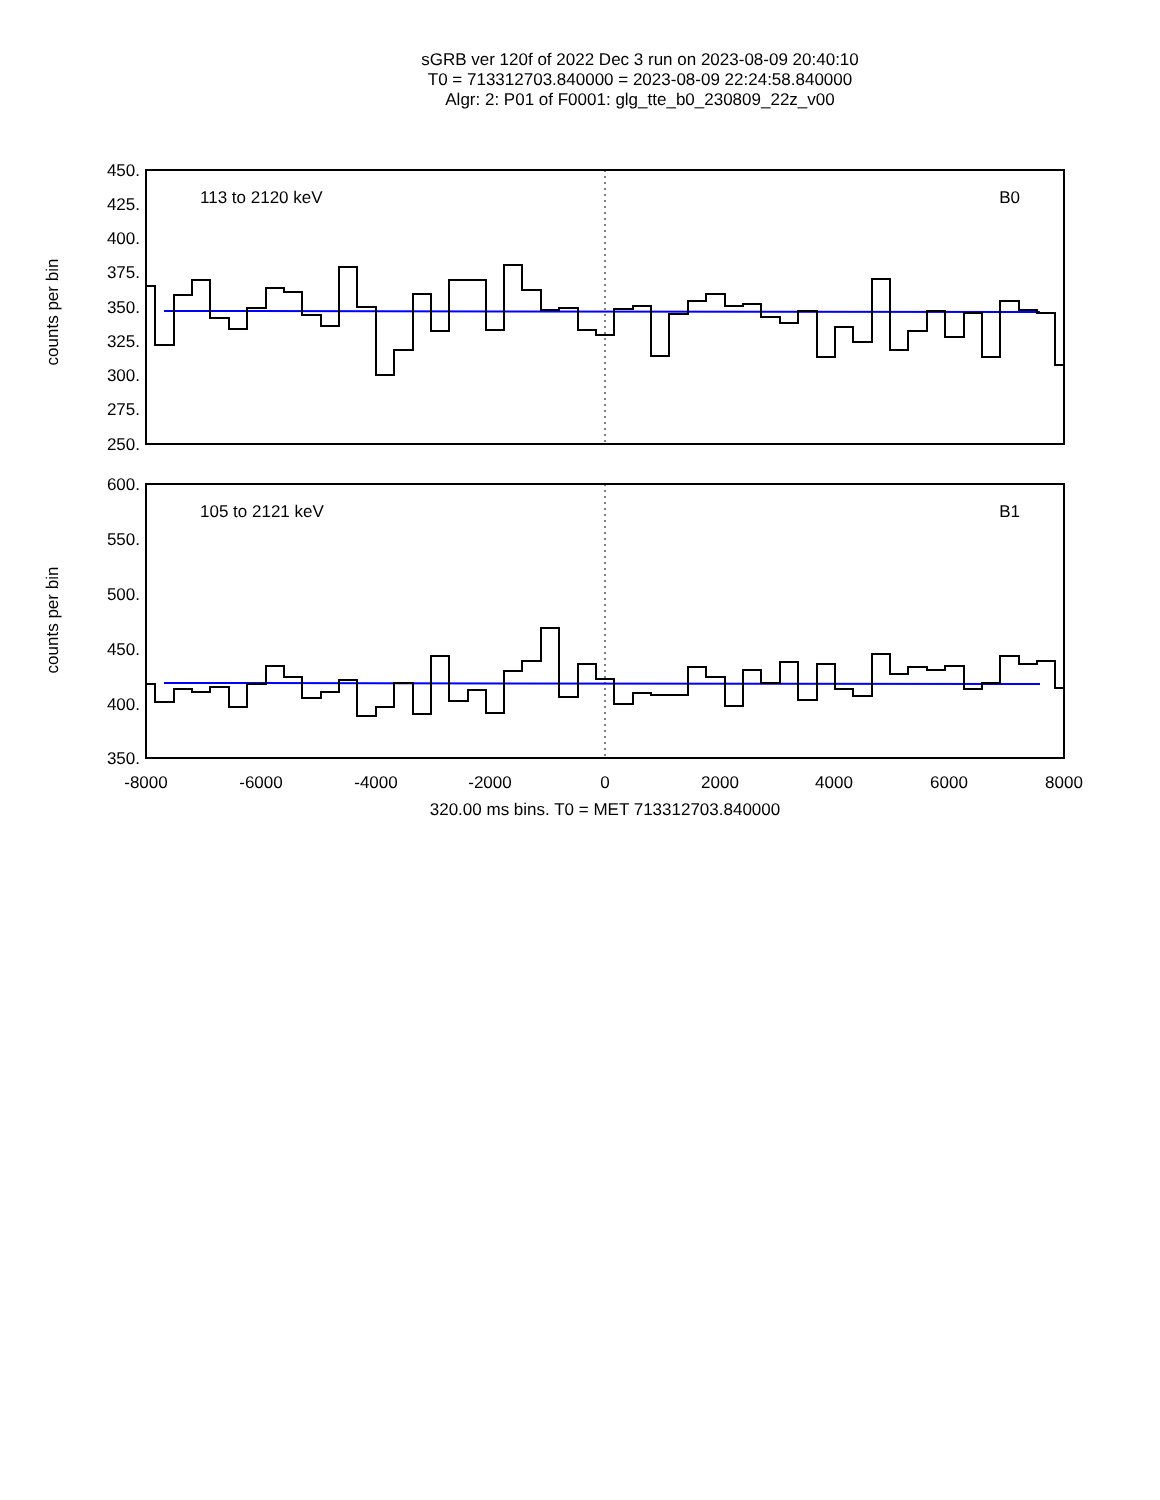sGRB ver 120f of 2022 Dec 3 run on 2023-08-09 20:40:10
T0 = 713312703.840000 = 2023-08-09 22:24:58.840000
Algr: 2: P01 of F0001: glg_tte_b0_230809_22z_v00
450.
425.
400.
375.
350.
325.
300.
275.
250.
113 to 2120 keV
B0
counts per bin
600.
550.
500.
450.
400.
350.
105 to 2121 keV
B1
counts per bin
-8000
-6000
-4000
-2000
0
2000
4000
6000
8000
320.00 ms bins. T0 = MET 713312703.840000